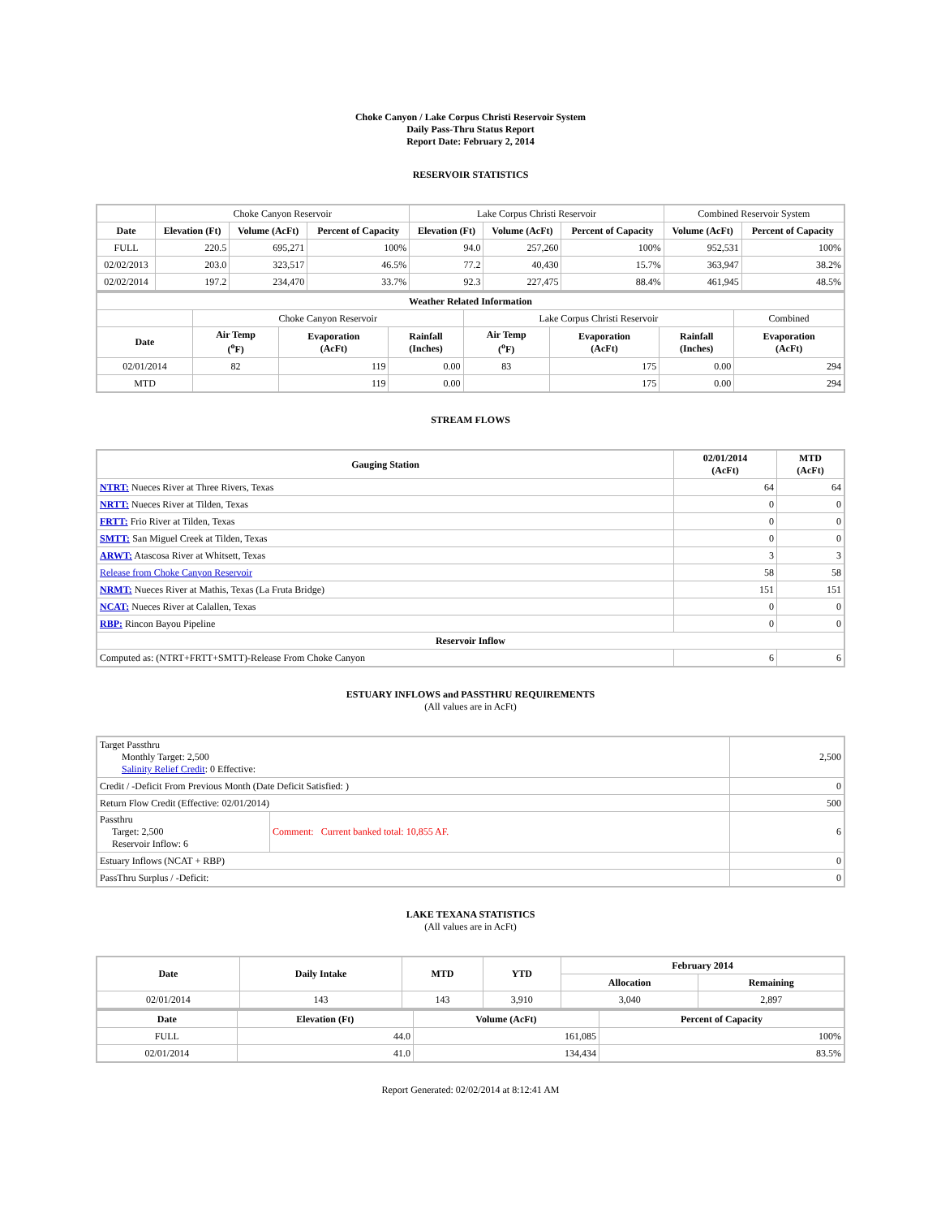Choke Canyon / Lake Corpus Christi Reservoir System
Daily Pass-Thru Status Report
Report Date: February 2, 2014
RESERVOIR STATISTICS
| | Choke Canyon Reservoir | | | Lake Corpus Christi Reservoir | | | Combined Reservoir System | |
| Date | Elevation (Ft) | Volume (AcFt) | Percent of Capacity | Elevation (Ft) | Volume (AcFt) | Percent of Capacity | Volume (AcFt) | Percent of Capacity |
| FULL | 220.5 | 695,271 | 100% | 94.0 | 257,260 | 100% | 952,531 | 100% |
| 02/02/2013 | 203.0 | 323,517 | 46.5% | 77.2 | 40,430 | 15.7% | 363,947 | 38.2% |
| 02/02/2014 | 197.2 | 234,470 | 33.7% | 92.3 | 227,475 | 88.4% | 461,945 | 48.5% |
| Weather Related Information | | | | | | | |
| --- | --- | --- | --- | --- | --- | --- | --- |
| | Choke Canyon Reservoir | | | Lake Corpus Christi Reservoir | | | Combined |
| Date | Air Temp (<sup>o</sup>F) | Evaporation (AcFt) | Rainfall (Inches) | Air Temp (<sup>o</sup>F) | Evaporation (AcFt) | Rainfall (Inches) | Evaporation (AcFt) |
| 02/01/2014 | 82 | 119 | 0.00 | 83 | 175 | 0.00 | 294 |
| MTD | | 119 | 0.00 | | 175 | 0.00 | 294 |
STREAM FLOWS
| Gauging Station | 02/01/2014 (AcFt) | MTD (AcFt) |
| --- | --- | --- |
| NTRT: Nueces River at Three Rivers, Texas | 64 | 64 |
| NRTT: Nueces River at Tilden, Texas | 0 | 0 |
| FRTT: Frio River at Tilden, Texas | 0 | 0 |
| SMTT: San Miguel Creek at Tilden, Texas | 0 | 0 |
| ARWT: Atascosa River at Whitsett, Texas | 3 | 3 |
| Release from Choke Canyon Reservoir | 58 | 58 |
| NRMT: Nueces River at Mathis, Texas (La Fruta Bridge) | 151 | 151 |
| NCAT: Nueces River at Calallen, Texas | 0 | 0 |
| RBP: Rincon Bayou Pipeline | 0 | 0 |
| Reservoir Inflow | | |
| Computed as: (NTRT+FRTT+SMTT)-Release From Choke Canyon | 6 | 6 |
ESTUARY INFLOWS and PASSTHRU REQUIREMENTS
(All values are in AcFt)
| Target Passthru Monthly Target: 2,500 Salinity Relief Credit : 0 Effective: | | 2,500 |
| Credit / -Deficit From Previous Month (Date Deficit Satisfied: ) | | 0 |
| Return Flow Credit (Effective: 02/01/2014) | | 500 |
| Passthru Target: 2,500 Reservoir Inflow: 6 | Comment: Current banked total: 10,855 AF. | 6 |
| Estuary Inflows (NCAT + RBP) | | 0 |
| PassThru Surplus / -Deficit: | | 0 |
LAKE TEXANA STATISTICS
(All values are in AcFt)
| Date | Daily Intake | MTD | YTD | February 2014 | |
| --- | --- | --- | --- | --- | --- |
| | | | | Allocation | Remaining |
| 02/01/2014 | 143 | 143 | 3,910 | 3,040 | 2,897 |
| Date | Elevation (Ft) | Volume (AcFt) | Percent of Capacity |
| --- | --- | --- | --- |
| FULL | 44.0 | 161,085 | 100% |
| 02/01/2014 | 41.0 | 134,434 | 83.5% |
Report Generated: 02/02/2014 at 8:12:41 AM